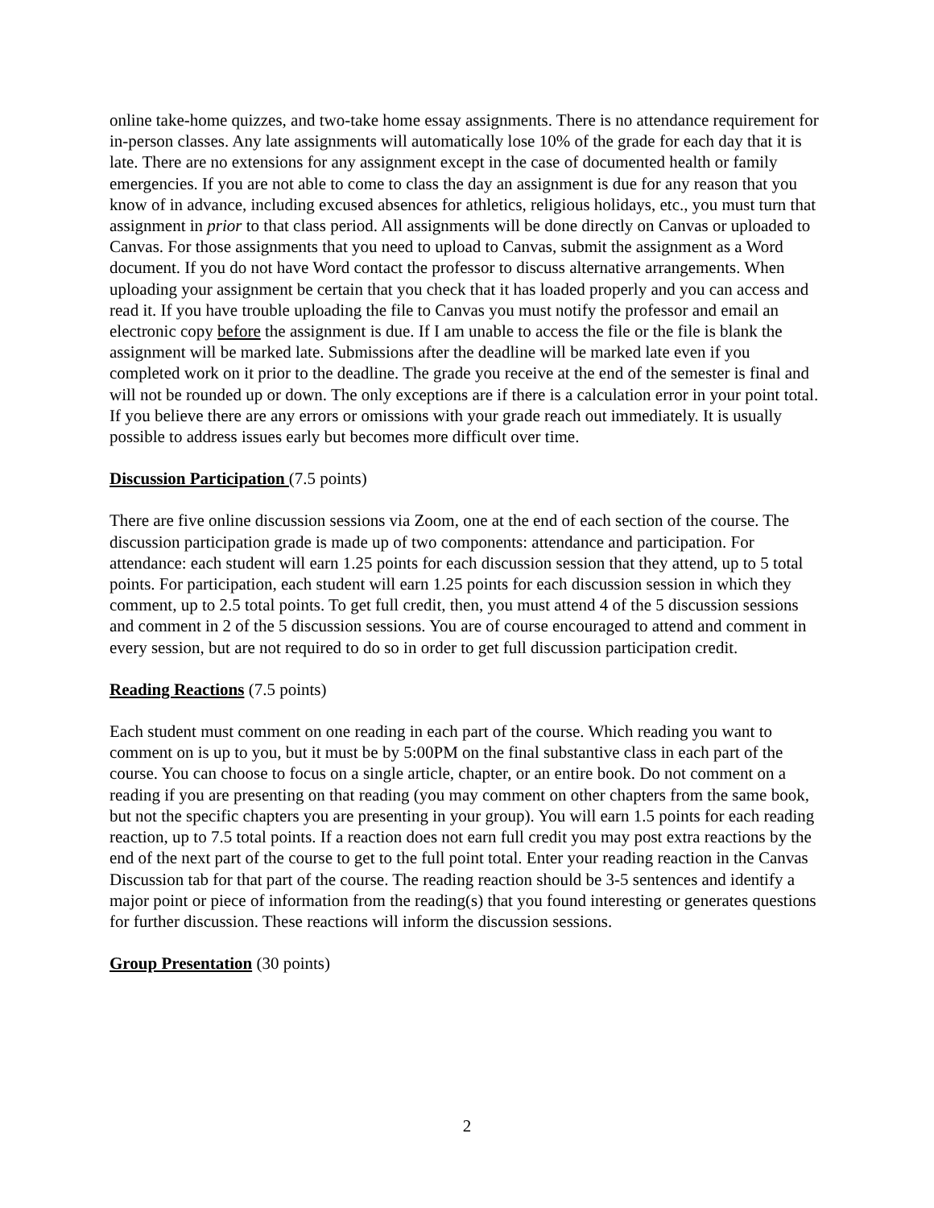online take-home quizzes, and two-take home essay assignments. There is no attendance requirement for in-person classes. Any late assignments will automatically lose 10% of the grade for each day that it is late. There are no extensions for any assignment except in the case of documented health or family emergencies. If you are not able to come to class the day an assignment is due for any reason that you know of in advance, including excused absences for athletics, religious holidays, etc., you must turn that assignment in prior to that class period. All assignments will be done directly on Canvas or uploaded to Canvas. For those assignments that you need to upload to Canvas, submit the assignment as a Word document. If you do not have Word contact the professor to discuss alternative arrangements. When uploading your assignment be certain that you check that it has loaded properly and you can access and read it. If you have trouble uploading the file to Canvas you must notify the professor and email an electronic copy before the assignment is due. If I am unable to access the file or the file is blank the assignment will be marked late. Submissions after the deadline will be marked late even if you completed work on it prior to the deadline. The grade you receive at the end of the semester is final and will not be rounded up or down. The only exceptions are if there is a calculation error in your point total. If you believe there are any errors or omissions with your grade reach out immediately. It is usually possible to address issues early but becomes more difficult over time.
Discussion Participation (7.5 points)
There are five online discussion sessions via Zoom, one at the end of each section of the course. The discussion participation grade is made up of two components: attendance and participation. For attendance: each student will earn 1.25 points for each discussion session that they attend, up to 5 total points. For participation, each student will earn 1.25 points for each discussion session in which they comment, up to 2.5 total points. To get full credit, then, you must attend 4 of the 5 discussion sessions and comment in 2 of the 5 discussion sessions. You are of course encouraged to attend and comment in every session, but are not required to do so in order to get full discussion participation credit.
Reading Reactions (7.5 points)
Each student must comment on one reading in each part of the course. Which reading you want to comment on is up to you, but it must be by 5:00PM on the final substantive class in each part of the course. You can choose to focus on a single article, chapter, or an entire book. Do not comment on a reading if you are presenting on that reading (you may comment on other chapters from the same book, but not the specific chapters you are presenting in your group). You will earn 1.5 points for each reading reaction, up to 7.5 total points. If a reaction does not earn full credit you may post extra reactions by the end of the next part of the course to get to the full point total. Enter your reading reaction in the Canvas Discussion tab for that part of the course. The reading reaction should be 3-5 sentences and identify a major point or piece of information from the reading(s) that you found interesting or generates questions for further discussion. These reactions will inform the discussion sessions.
Group Presentation (30 points)
2